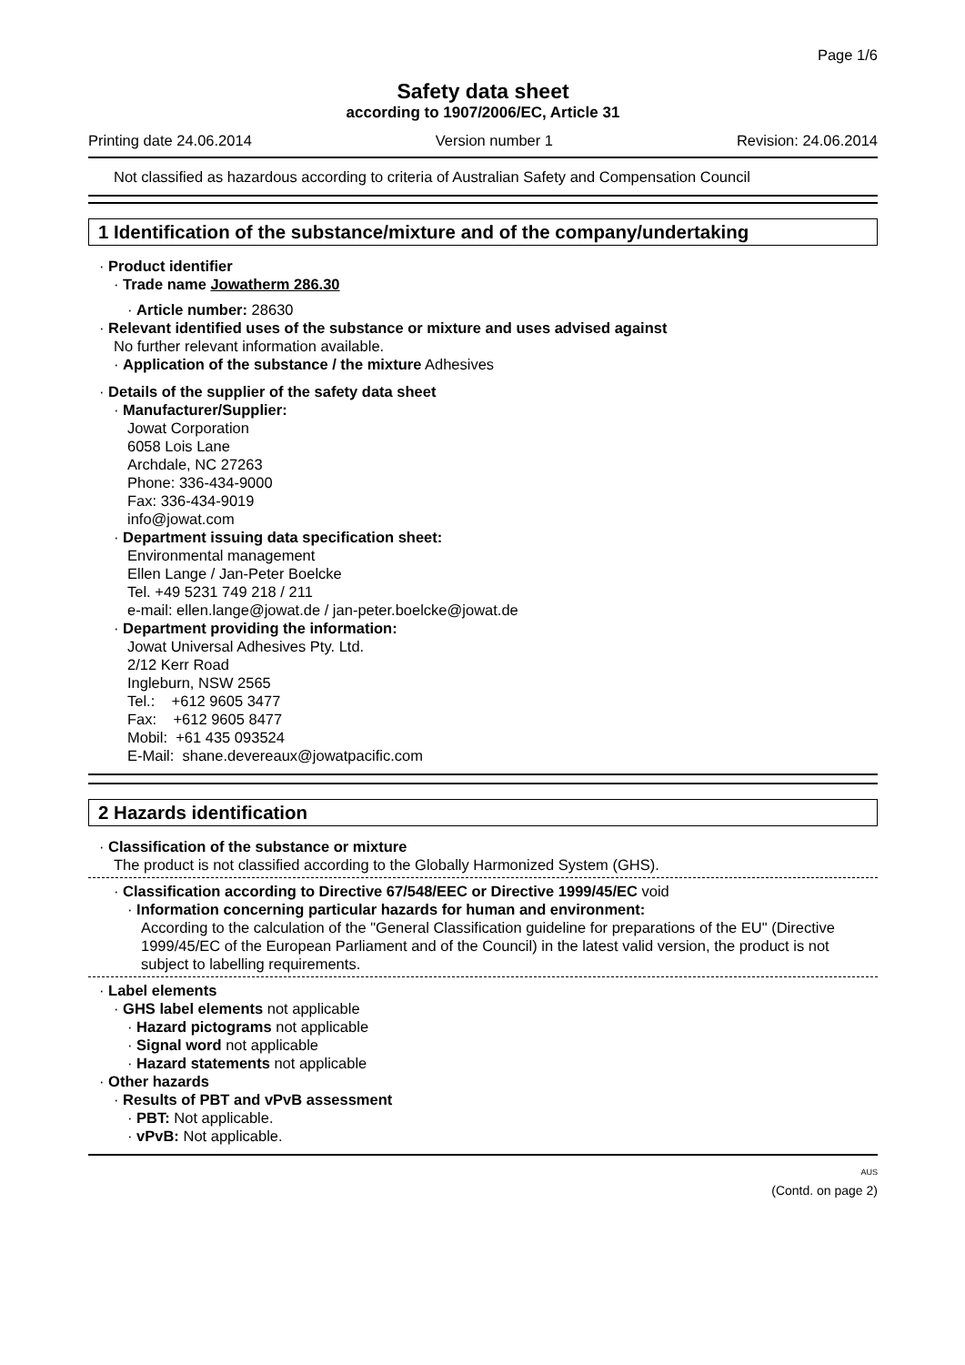Page 1/6
Safety data sheet
according to 1907/2006/EC, Article 31
Printing date 24.06.2014 Version number 1 Revision: 24.06.2014
Not classified as hazardous according to criteria of Australian Safety and Compensation Council
1 Identification of the substance/mixture and of the company/undertaking
· Product identifier
· Trade name Jowatherm 286.30
· Article number: 28630
· Relevant identified uses of the substance or mixture and uses advised against
No further relevant information available.
· Application of the substance / the mixture Adhesives
· Details of the supplier of the safety data sheet
· Manufacturer/Supplier:
Jowat Corporation
6058 Lois Lane
Archdale, NC 27263
Phone: 336-434-9000
Fax: 336-434-9019
info@jowat.com
· Department issuing data specification sheet:
Environmental management
Ellen Lange / Jan-Peter Boelcke
Tel. +49 5231 749 218 / 211
e-mail: ellen.lange@jowat.de / jan-peter.boelcke@jowat.de
· Department providing the information:
Jowat Universal Adhesives Pty. Ltd.
2/12 Kerr Road
Ingleburn, NSW 2565
Tel.: +612 9605 3477
Fax: +612 9605 8477
Mobil: +61 435 093524
E-Mail: shane.devereaux@jowatpacific.com
2 Hazards identification
· Classification of the substance or mixture
The product is not classified according to the Globally Harmonized System (GHS).
· Classification according to Directive 67/548/EEC or Directive 1999/45/EC void
· Information concerning particular hazards for human and environment:
According to the calculation of the "General Classification guideline for preparations of the EU" (Directive 1999/45/EC of the European Parliament and of the Council) in the latest valid version, the product is not subject to labelling requirements.
· Label elements
· GHS label elements not applicable
· Hazard pictograms not applicable
· Signal word not applicable
· Hazard statements not applicable
· Other hazards
· Results of PBT and vPvB assessment
· PBT: Not applicable.
· vPvB: Not applicable.
AUS
(Contd. on page 2)